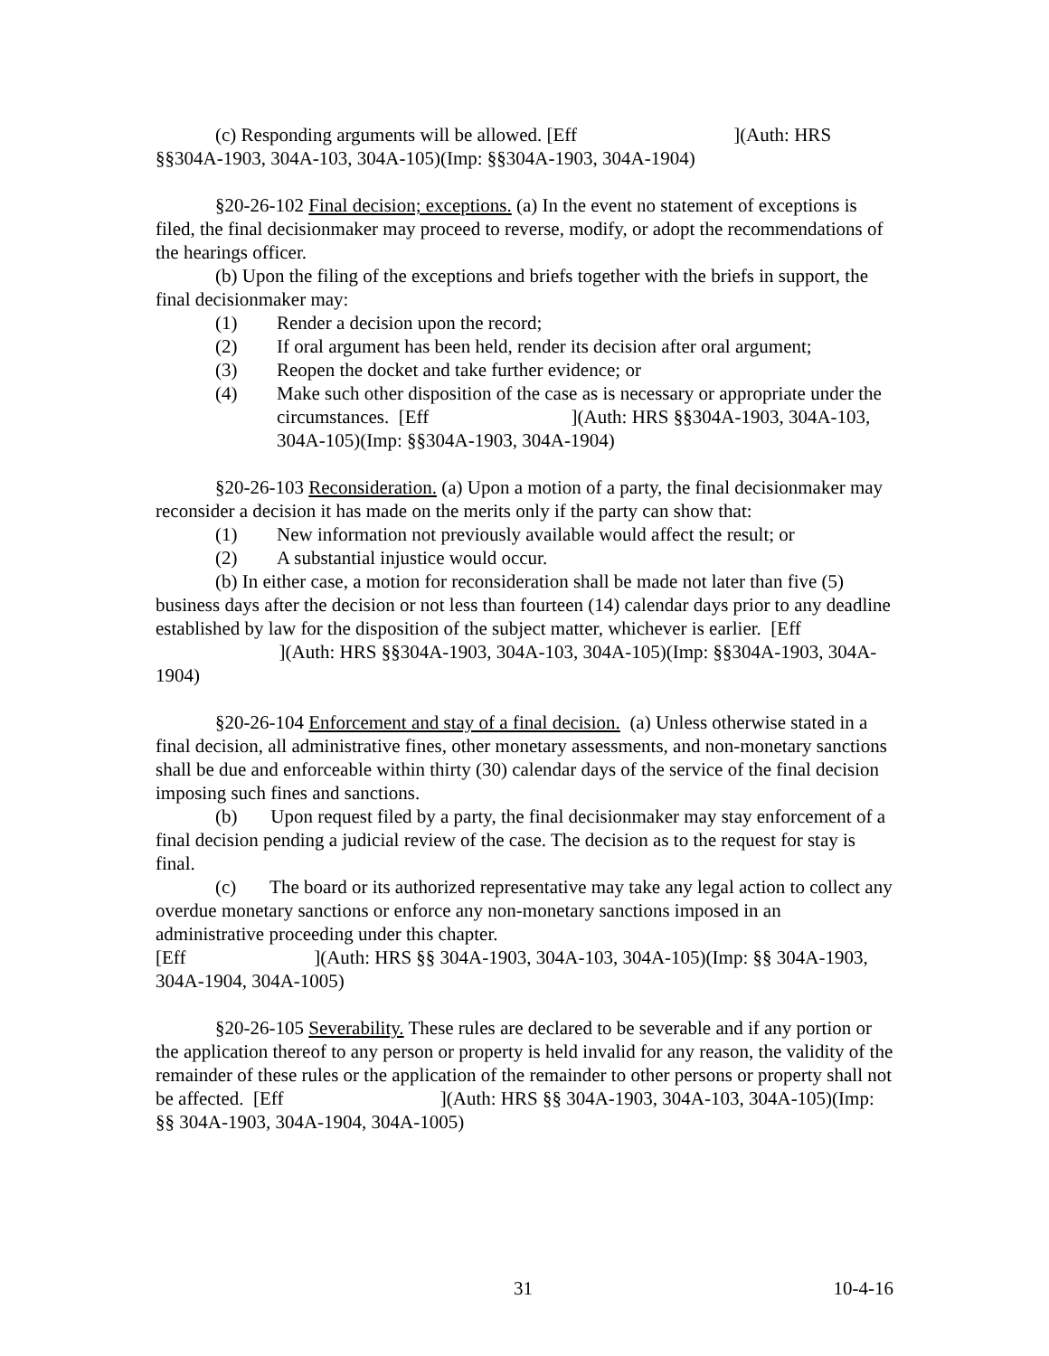(c) Responding arguments will be allowed. [Eff ](Auth: HRS §§304A-1903, 304A-103, 304A-105)(Imp: §§304A-1903, 304A-1904)
§20-26-102 Final decision; exceptions. (a) In the event no statement of exceptions is filed, the final decisionmaker may proceed to reverse, modify, or adopt the recommendations of the hearings officer.
(b) Upon the filing of the exceptions and briefs together with the briefs in support, the final decisionmaker may:
(1) Render a decision upon the record;
(2) If oral argument has been held, render its decision after oral argument;
(3) Reopen the docket and take further evidence; or
(4) Make such other disposition of the case as is necessary or appropriate under the circumstances. [Eff ](Auth: HRS §§304A-1903, 304A-103, 304A-105)(Imp: §§304A-1903, 304A-1904)
§20-26-103 Reconsideration. (a) Upon a motion of a party, the final decisionmaker may reconsider a decision it has made on the merits only if the party can show that:
(1) New information not previously available would affect the result; or
(2) A substantial injustice would occur.
(b) In either case, a motion for reconsideration shall be made not later than five (5) business days after the decision or not less than fourteen (14) calendar days prior to any deadline established by law for the disposition of the subject matter, whichever is earlier. [Eff ](Auth: HRS §§304A-1903, 304A-103, 304A-105)(Imp: §§304A-1903, 304A-1904)
§20-26-104 Enforcement and stay of a final decision. (a) Unless otherwise stated in a final decision, all administrative fines, other monetary assessments, and non-monetary sanctions shall be due and enforceable within thirty (30) calendar days of the service of the final decision imposing such fines and sanctions.
(b) Upon request filed by a party, the final decisionmaker may stay enforcement of a final decision pending a judicial review of the case. The decision as to the request for stay is final.
(c) The board or its authorized representative may take any legal action to collect any overdue monetary sanctions or enforce any non-monetary sanctions imposed in an administrative proceeding under this chapter.
[Eff ](Auth: HRS §§ 304A-1903, 304A-103, 304A-105)(Imp: §§ 304A-1903, 304A-1904, 304A-1005)
§20-26-105 Severability. These rules are declared to be severable and if any portion or the application thereof to any person or property is held invalid for any reason, the validity of the remainder of these rules or the application of the remainder to other persons or property shall not be affected. [Eff ](Auth: HRS §§ 304A-1903, 304A-103, 304A-105)(Imp: §§ 304A-1903, 304A-1904, 304A-1005)
31 10-4-16